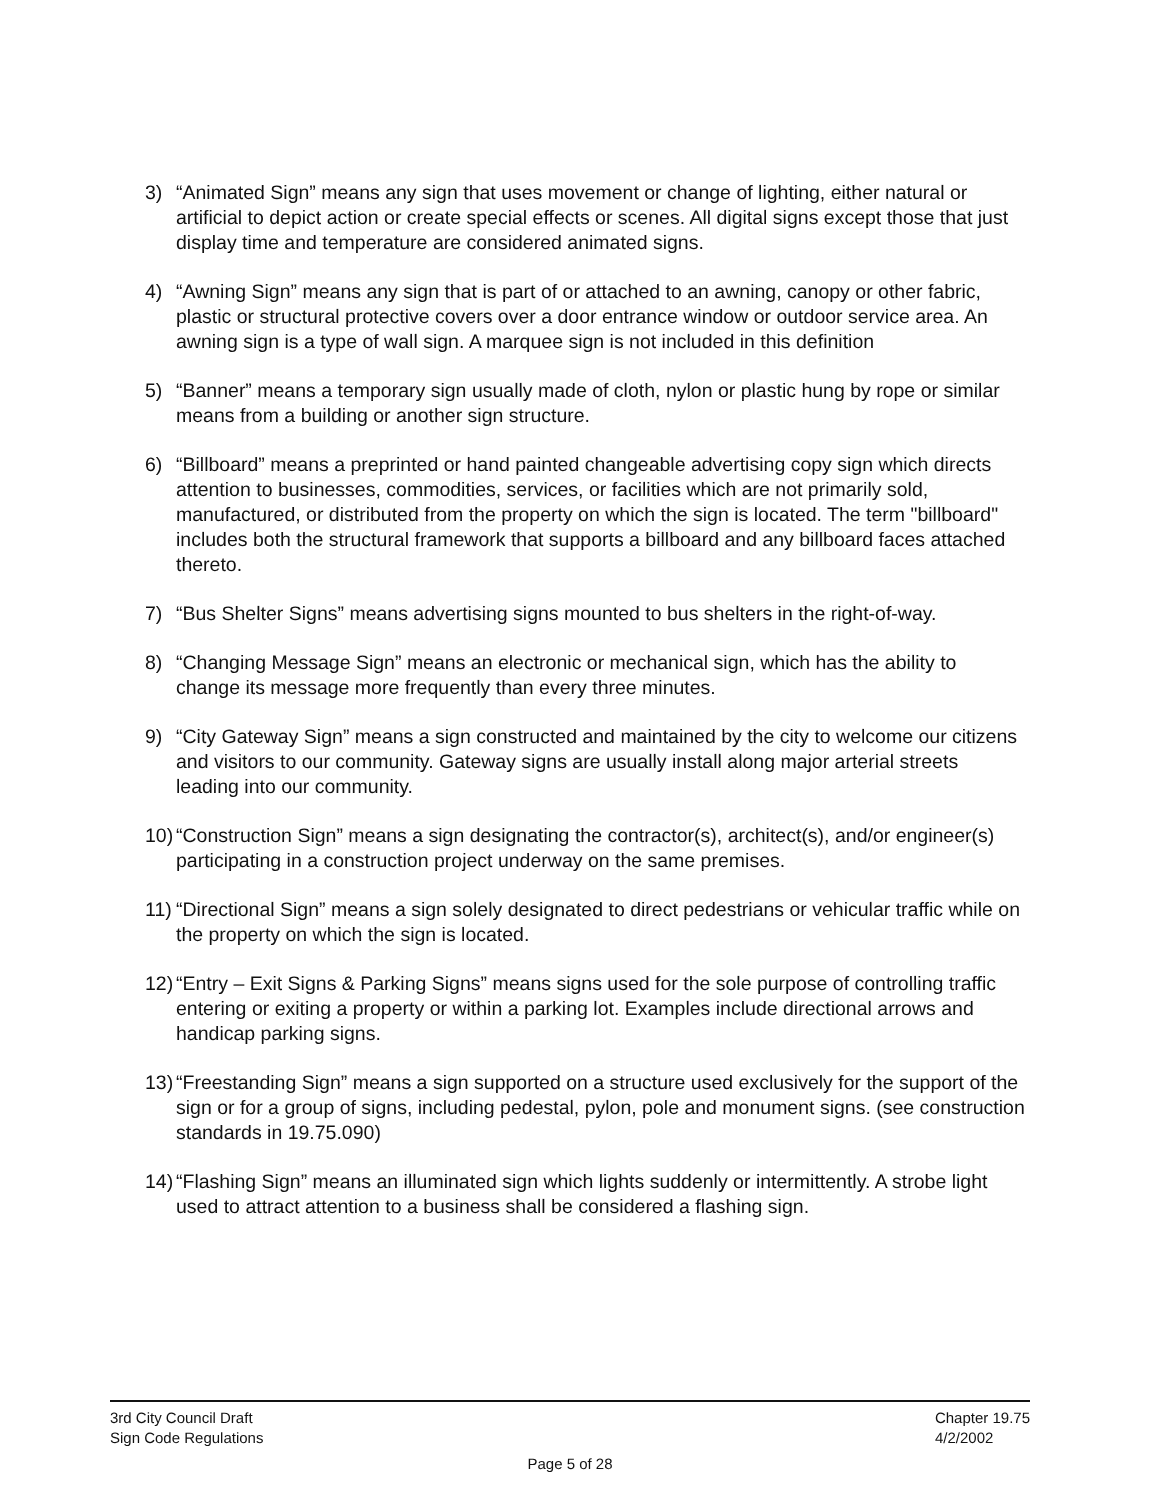3) “Animated Sign” means any sign that uses movement or change of lighting, either natural or artificial to depict action or create special effects or scenes. All digital signs except those that just display time and temperature are considered animated signs.
4) “Awning Sign” means any sign that is part of or attached to an awning, canopy or other fabric, plastic or structural protective covers over a door entrance window or outdoor service area. An awning sign is a type of wall sign. A marquee sign is not included in this definition
5) “Banner” means a temporary sign usually made of cloth, nylon or plastic hung by rope or similar means from a building or another sign structure.
6) “Billboard” means a preprinted or hand painted changeable advertising copy sign which directs attention to businesses, commodities, services, or facilities which are not primarily sold, manufactured, or distributed from the property on which the sign is located. The term "billboard" includes both the structural framework that supports a billboard and any billboard faces attached thereto.
7) “Bus Shelter Signs” means advertising signs mounted to bus shelters in the right-of-way.
8) “Changing Message Sign” means an electronic or mechanical sign, which has the ability to change its message more frequently than every three minutes.
9) “City Gateway Sign” means a sign constructed and maintained by the city to welcome our citizens and visitors to our community. Gateway signs are usually install along major arterial streets leading into our community.
10)
“Construction Sign” means a sign designating the contractor(s), architect(s), and/or engineer(s) participating in a construction project underway on the same premises.
11)
“Directional Sign” means a sign solely designated to direct pedestrians or vehicular traffic while on the property on which the sign is located.
12)
“Entry – Exit Signs & Parking Signs” means signs used for the sole purpose of controlling traffic entering or exiting a property or within a parking lot. Examples include directional arrows and handicap parking signs.
13)
“Freestanding Sign” means a sign supported on a structure used exclusively for the support of the sign or for a group of signs, including pedestal, pylon, pole and monument signs. (see construction standards in 19.75.090)
14)
“Flashing Sign” means an illuminated sign which lights suddenly or intermittently. A strobe light used to attract attention to a business shall be considered a flashing sign.
3rd City Council Draft
Sign Code Regulations
Chapter 19.75
4/2/2002
Page 5 of 28